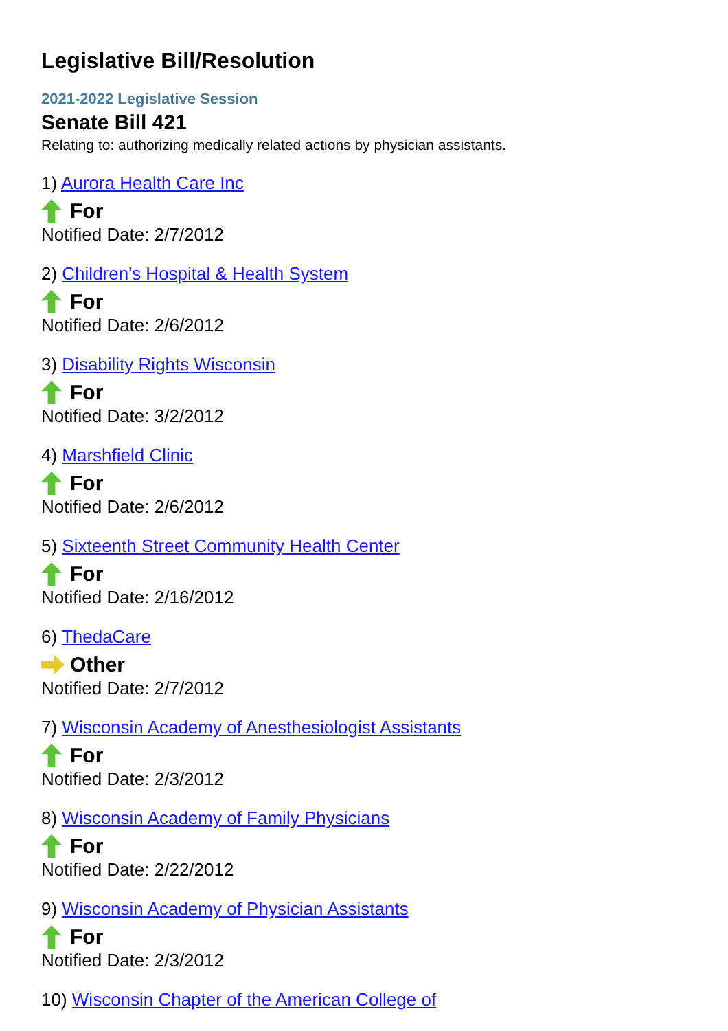Legislative Bill/Resolution
2021-2022 Legislative Session
Senate Bill 421
Relating to: authorizing medically related actions by physician assistants.
1) Aurora Health Care Inc
For
Notified Date: 2/7/2012
2) Children's Hospital & Health System
For
Notified Date: 2/6/2012
3) Disability Rights Wisconsin
For
Notified Date: 3/2/2012
4) Marshfield Clinic
For
Notified Date: 2/6/2012
5) Sixteenth Street Community Health Center
For
Notified Date: 2/16/2012
6) ThedaCare
Other
Notified Date: 2/7/2012
7) Wisconsin Academy of Anesthesiologist Assistants
For
Notified Date: 2/3/2012
8) Wisconsin Academy of Family Physicians
For
Notified Date: 2/22/2012
9) Wisconsin Academy of Physician Assistants
For
Notified Date: 2/3/2012
10) Wisconsin Chapter of the American College of